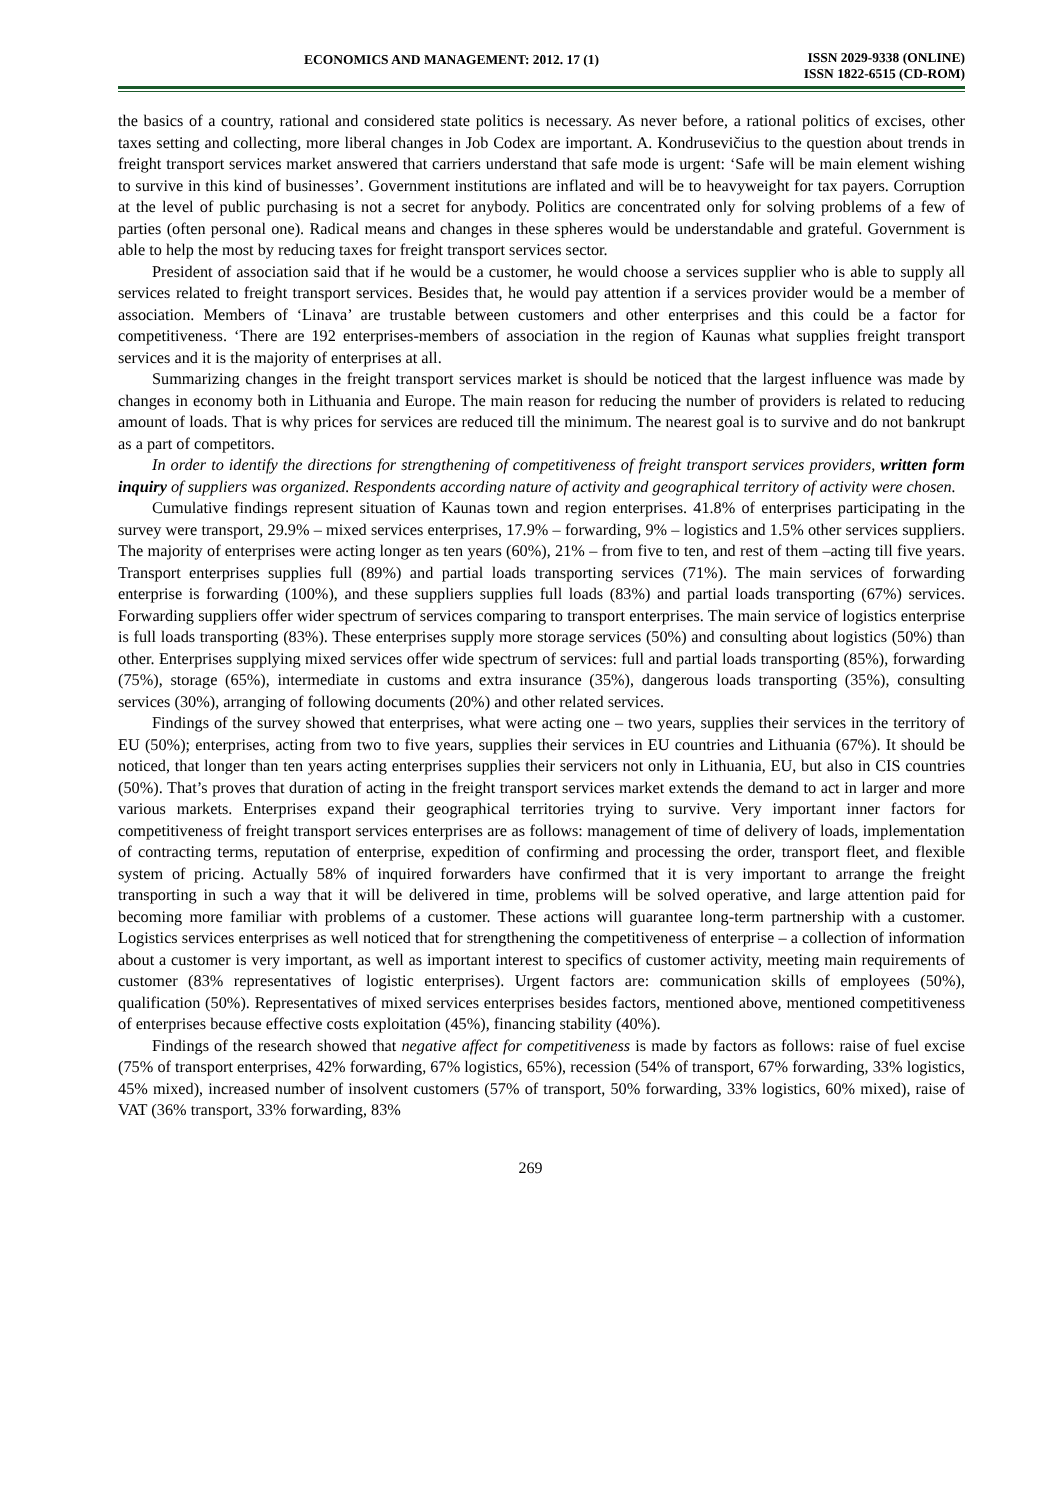ECONOMICS AND MANAGEMENT: 2012. 17 (1)
ISSN 2029-9338 (ONLINE)
ISSN 1822-6515 (CD-ROM)
the basics of a country, rational and considered state politics is necessary. As never before, a rational politics of excises, other taxes setting and collecting, more liberal changes in Job Codex are important. A. Kondrusevičius to the question about trends in freight transport services market answered that carriers understand that safe mode is urgent: ‘Safe will be main element wishing to survive in this kind of businesses’. Government institutions are inflated and will be to heavyweight for tax payers. Corruption at the level of public purchasing is not a secret for anybody. Politics are concentrated only for solving problems of a few of parties (often personal one). Radical means and changes in these spheres would be understandable and grateful. Government is able to help the most by reducing taxes for freight transport services sector.
President of association said that if he would be a customer, he would choose a services supplier who is able to supply all services related to freight transport services. Besides that, he would pay attention if a services provider would be a member of association. Members of ‘Linava’ are trustable between customers and other enterprises and this could be a factor for competitiveness. ‘There are 192 enterprises-members of association in the region of Kaunas what supplies freight transport services and it is the majority of enterprises at all.
Summarizing changes in the freight transport services market is should be noticed that the largest influence was made by changes in economy both in Lithuania and Europe. The main reason for reducing the number of providers is related to reducing amount of loads. That is why prices for services are reduced till the minimum. The nearest goal is to survive and do not bankrupt as a part of competitors.
In order to identify the directions for strengthening of competitiveness of freight transport services providers, written form inquiry of suppliers was organized. Respondents according nature of activity and geographical territory of activity were chosen.
Cumulative findings represent situation of Kaunas town and region enterprises. 41.8% of enterprises participating in the survey were transport, 29.9% – mixed services enterprises, 17.9% – forwarding, 9% – logistics and 1.5% other services suppliers. The majority of enterprises were acting longer as ten years (60%), 21% – from five to ten, and rest of them –acting till five years. Transport enterprises supplies full (89%) and partial loads transporting services (71%). The main services of forwarding enterprise is forwarding (100%), and these suppliers supplies full loads (83%) and partial loads transporting (67%) services. Forwarding suppliers offer wider spectrum of services comparing to transport enterprises. The main service of logistics enterprise is full loads transporting (83%). These enterprises supply more storage services (50%) and consulting about logistics (50%) than other. Enterprises supplying mixed services offer wide spectrum of services: full and partial loads transporting (85%), forwarding (75%), storage (65%), intermediate in customs and extra insurance (35%), dangerous loads transporting (35%), consulting services (30%), arranging of following documents (20%) and other related services.
Findings of the survey showed that enterprises, what were acting one – two years, supplies their services in the territory of EU (50%); enterprises, acting from two to five years, supplies their services in EU countries and Lithuania (67%). It should be noticed, that longer than ten years acting enterprises supplies their servicers not only in Lithuania, EU, but also in CIS countries (50%). That’s proves that duration of acting in the freight transport services market extends the demand to act in larger and more various markets. Enterprises expand their geographical territories trying to survive. Very important inner factors for competitiveness of freight transport services enterprises are as follows: management of time of delivery of loads, implementation of contracting terms, reputation of enterprise, expedition of confirming and processing the order, transport fleet, and flexible system of pricing. Actually 58% of inquired forwarders have confirmed that it is very important to arrange the freight transporting in such a way that it will be delivered in time, problems will be solved operative, and large attention paid for becoming more familiar with problems of a customer. These actions will guarantee long-term partnership with a customer. Logistics services enterprises as well noticed that for strengthening the competitiveness of enterprise – a collection of information about a customer is very important, as well as important interest to specifics of customer activity, meeting main requirements of customer (83% representatives of logistic enterprises). Urgent factors are: communication skills of employees (50%), qualification (50%). Representatives of mixed services enterprises besides factors, mentioned above, mentioned competitiveness of enterprises because effective costs exploitation (45%), financing stability (40%).
Findings of the research showed that negative affect for competitiveness is made by factors as follows: raise of fuel excise (75% of transport enterprises, 42% forwarding, 67% logistics, 65%), recession (54% of transport, 67% forwarding, 33% logistics, 45% mixed), increased number of insolvent customers (57% of transport, 50% forwarding, 33% logistics, 60% mixed), raise of VAT (36% transport, 33% forwarding, 83%
269